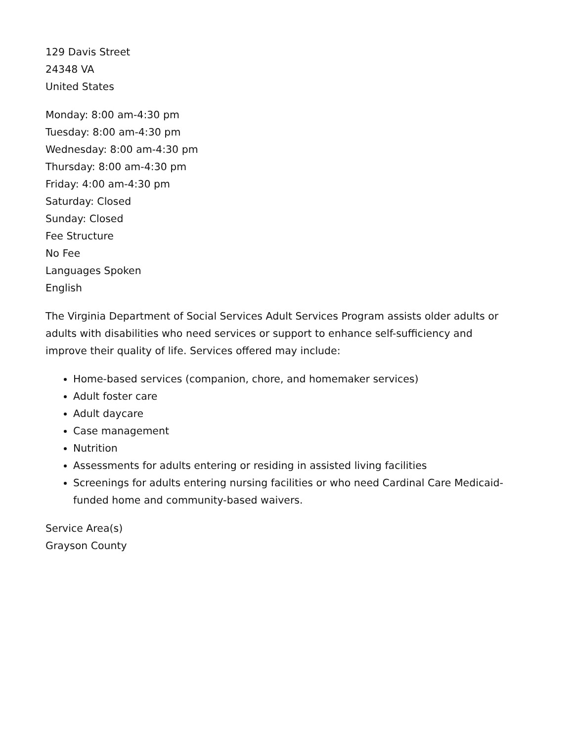129 Davis Street
24348 VA
United States
Monday: 8:00 am-4:30 pm
Tuesday: 8:00 am-4:30 pm
Wednesday: 8:00 am-4:30 pm
Thursday: 8:00 am-4:30 pm
Friday: 4:00 am-4:30 pm
Saturday: Closed
Sunday: Closed
Fee Structure
No Fee
Languages Spoken
English
The Virginia Department of Social Services Adult Services Program assists older adults or adults with disabilities who need services or support to enhance self-sufficiency and improve their quality of life. Services offered may include:
Home-based services (companion, chore, and homemaker services)
Adult foster care
Adult daycare
Case management
Nutrition
Assessments for adults entering or residing in assisted living facilities
Screenings for adults entering nursing facilities or who need Cardinal Care Medicaid-funded home and community-based waivers.
Service Area(s)
Grayson County